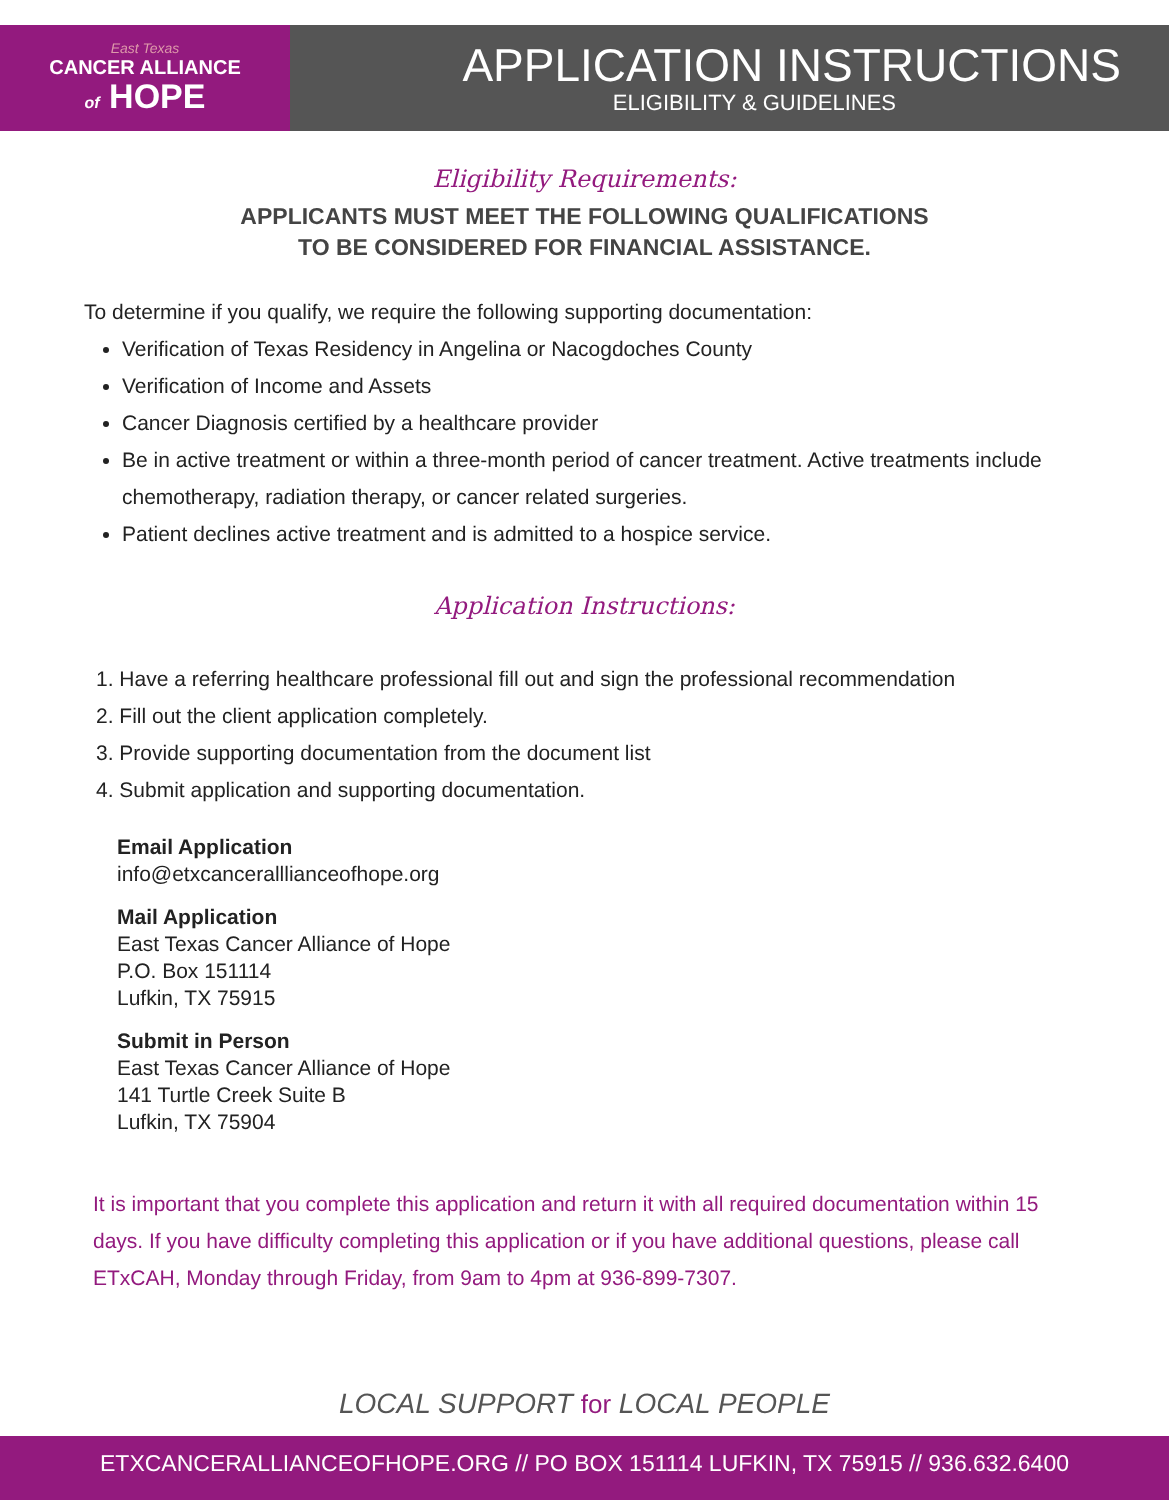East Texas
CANCER ALLIANCE
of HOPE
APPLICATION INSTRUCTIONS
ELIGIBILITY & GUIDELINES
Eligibility Requirements:
APPLICANTS MUST MEET THE FOLLOWING QUALIFICATIONS
TO BE CONSIDERED FOR FINANCIAL ASSISTANCE.
To determine if you qualify, we require the following supporting documentation:
Verification of Texas Residency in Angelina or Nacogdoches County
Verification of Income and Assets
Cancer Diagnosis certified by a healthcare provider
Be in active treatment or within a three-month period of cancer treatment. Active treatments include chemotherapy, radiation therapy, or cancer related surgeries.
Patient declines active treatment and is admitted to a hospice service.
Application Instructions:
1. Have a referring healthcare professional fill out and sign the professional recommendation
2. Fill out the client application completely.
3. Provide supporting documentation from the document list
4. Submit application and supporting documentation.
Email Application
info@etxcanceralllianceofhope.org
Mail Application
East Texas Cancer Alliance of Hope
P.O. Box 151114
Lufkin, TX 75915
Submit in Person
East Texas Cancer Alliance of Hope
141 Turtle Creek Suite B
Lufkin, TX 75904
It is important that you complete this application and return it with all required documentation within 15 days. If you have difficulty completing this application or if you have additional questions, please call ETxCAH, Monday through Friday, from 9am to 4pm at 936-899-7307.
LOCAL SUPPORT for LOCAL PEOPLE
ETXCANCERALLIANCEOFHOPE.ORG // PO BOX 151114 LUFKIN, TX 75915 // 936.632.6400